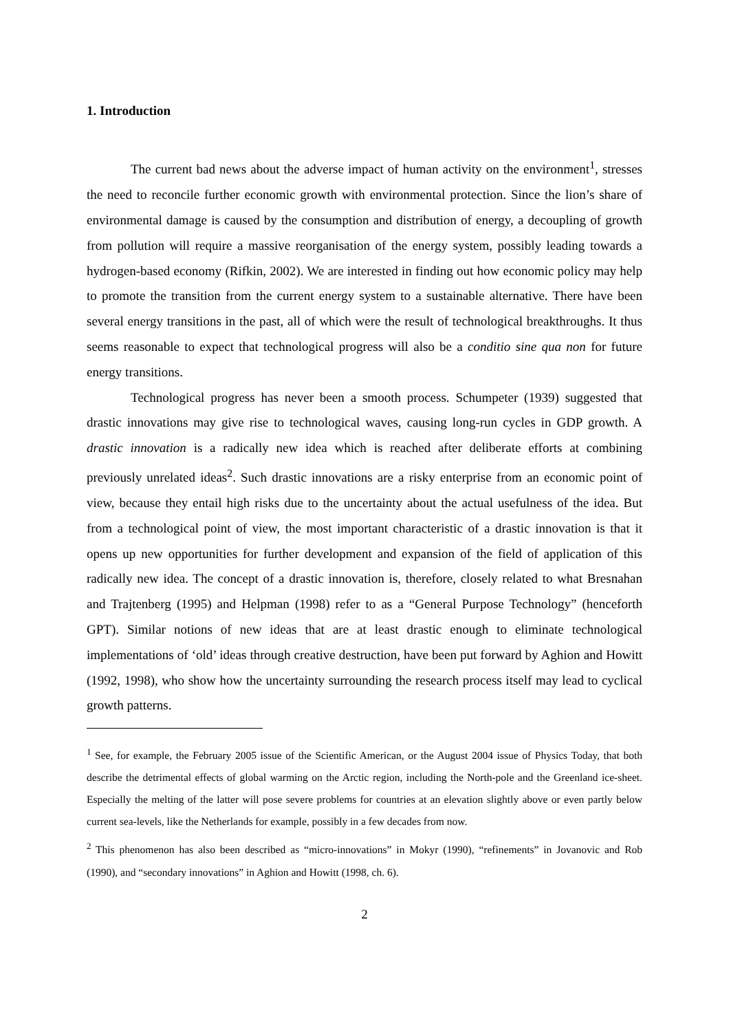1. Introduction
The current bad news about the adverse impact of human activity on the environment<sup>1</sup>, stresses the need to reconcile further economic growth with environmental protection. Since the lion’s share of environmental damage is caused by the consumption and distribution of energy, a decoupling of growth from pollution will require a massive reorganisation of the energy system, possibly leading towards a hydrogen-based economy (Rifkin, 2002). We are interested in finding out how economic policy may help to promote the transition from the current energy system to a sustainable alternative. There have been several energy transitions in the past, all of which were the result of technological breakthroughs. It thus seems reasonable to expect that technological progress will also be a conditio sine qua non for future energy transitions.
Technological progress has never been a smooth process. Schumpeter (1939) suggested that drastic innovations may give rise to technological waves, causing long-run cycles in GDP growth. A drastic innovation is a radically new idea which is reached after deliberate efforts at combining previously unrelated ideas<sup>2</sup>. Such drastic innovations are a risky enterprise from an economic point of view, because they entail high risks due to the uncertainty about the actual usefulness of the idea. But from a technological point of view, the most important characteristic of a drastic innovation is that it opens up new opportunities for further development and expansion of the field of application of this radically new idea. The concept of a drastic innovation is, therefore, closely related to what Bresnahan and Trajtenberg (1995) and Helpman (1998) refer to as a “General Purpose Technology” (henceforth GPT). Similar notions of new ideas that are at least drastic enough to eliminate technological implementations of ‘old’ ideas through creative destruction, have been put forward by Aghion and Howitt (1992, 1998), who show how the uncertainty surrounding the research process itself may lead to cyclical growth patterns.
<sup>1</sup> See, for example, the February 2005 issue of the Scientific American, or the August 2004 issue of Physics Today, that both describe the detrimental effects of global warming on the Arctic region, including the North-pole and the Greenland ice-sheet. Especially the melting of the latter will pose severe problems for countries at an elevation slightly above or even partly below current sea-levels, like the Netherlands for example, possibly in a few decades from now.
<sup>2</sup> This phenomenon has also been described as “micro-innovations” in Mokyr (1990), “refinements” in Jovanovic and Rob (1990), and “secondary innovations” in Aghion and Howitt (1998, ch. 6).
2